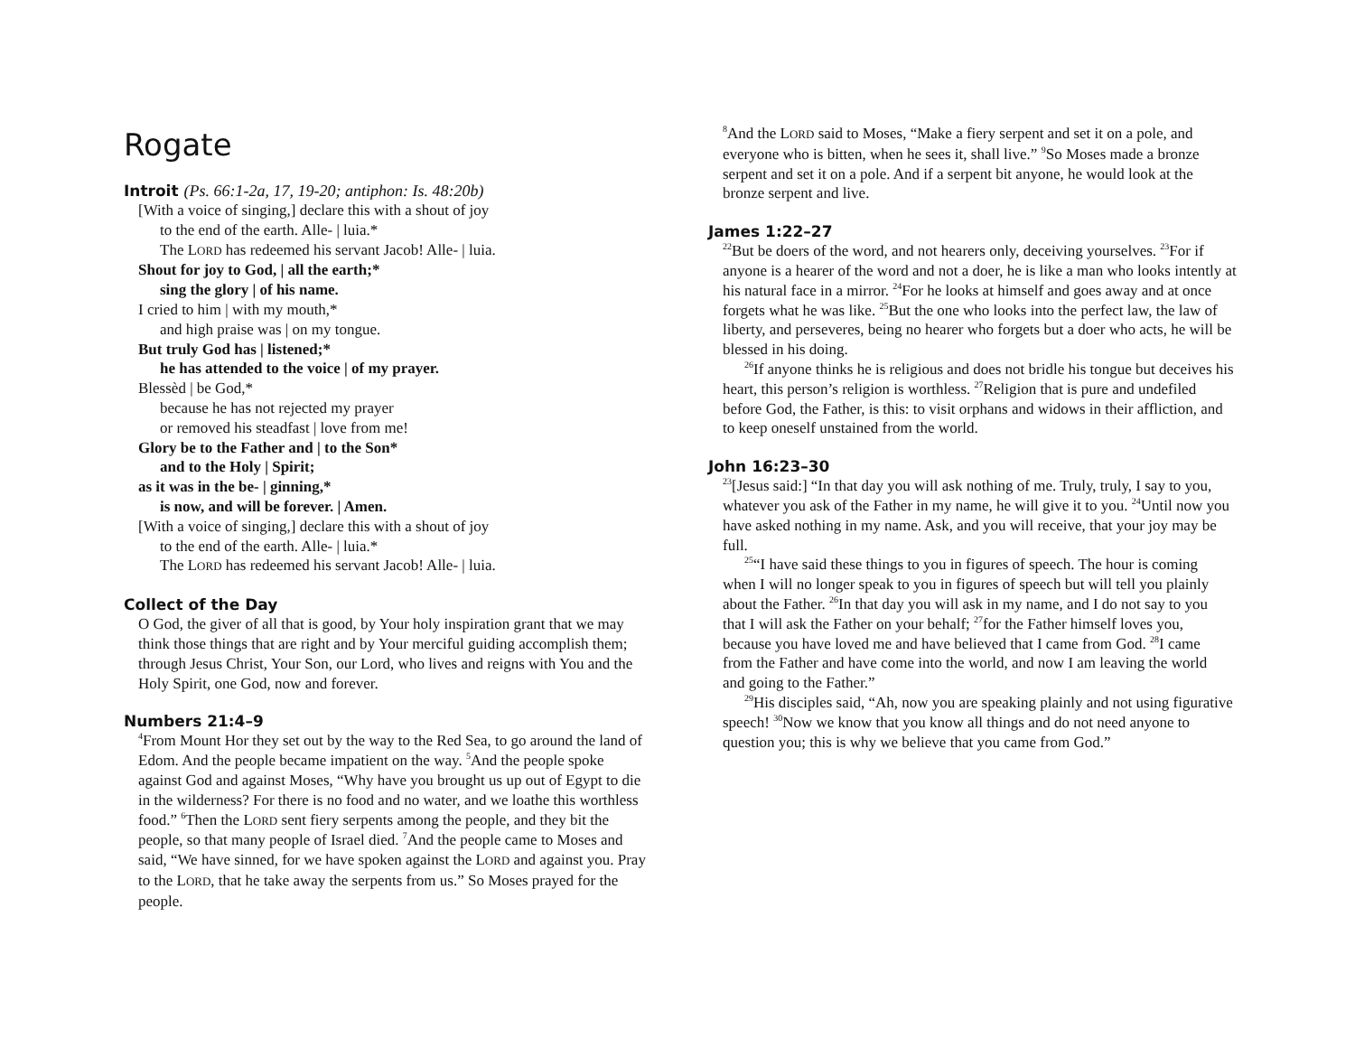Rogate
Introit (Ps. 66:1-2a, 17, 19-20; antiphon: Is. 48:20b)
[With a voice of singing,] declare this with a shout of joy
to the end of the earth. Alle- | luia.*
The LORD has redeemed his servant Jacob! Alle- | luia.
Shout for joy to God, | all the earth;*
sing the glory | of his name.
I cried to him | with my mouth,*
and high praise was | on my tongue.
But truly God has | listened;*
he has attended to the voice | of my prayer.
Blessèd | be God,*
because he has not rejected my prayer
or removed his steadfast | love from me!
Glory be to the Father and | to the Son*
and to the Holy | Spirit;
as it was in the be- | ginning,*
is now, and will be forever. | Amen.
[With a voice of singing,] declare this with a shout of joy
to the end of the earth. Alle- | luia.*
The LORD has redeemed his servant Jacob! Alle- | luia.
Collect of the Day
O God, the giver of all that is good, by Your holy inspiration grant that we may think those things that are right and by Your merciful guiding accomplish them; through Jesus Christ, Your Son, our Lord, who lives and reigns with You and the Holy Spirit, one God, now and forever.
Numbers 21:4–9
<sup>4</sup> From Mount Hor they set out by the way to the Red Sea, to go around the land of Edom. And the people became impatient on the way. <sup>5</sup>And the people spoke against God and against Moses, “Why have you brought us up out of Egypt to die in the wilderness? For there is no food and no water, and we loathe this worthless food.” <sup>6</sup>Then the LORD sent fiery serpents among the people, and they bit the people, so that many people of Israel died. <sup>7</sup>And the people came to Moses and said, “We have sinned, for we have spoken against the LORD and against you. Pray to the LORD, that he take away the serpents from us.” So Moses prayed for the people.
<sup>8</sup> And the LORD said to Moses, “Make a fiery serpent and set it on a pole, and everyone who is bitten, when he sees it, shall live.” <sup>9</sup>So Moses made a bronze serpent and set it on a pole. And if a serpent bit anyone, he would look at the bronze serpent and live.
James 1:22–27
<sup>22</sup> But be doers of the word, and not hearers only, deceiving yourselves. <sup>23</sup>For if anyone is a hearer of the word and not a doer, he is like a man who looks intently at his natural face in a mirror. <sup>24</sup>For he looks at himself and goes away and at once forgets what he was like. <sup>25</sup>But the one who looks into the perfect law, the law of liberty, and perseveres, being no hearer who forgets but a doer who acts, he will be blessed in his doing.
<sup>26</sup> If anyone thinks he is religious and does not bridle his tongue but deceives his heart, this person’s religion is worthless. <sup>27</sup>Religion that is pure and undefiled before God, the Father, is this: to visit orphans and widows in their affliction, and to keep oneself unstained from the world.
John 16:23–30
<sup>23</sup> [Jesus said:] “In that day you will ask nothing of me. Truly, truly, I say to you, whatever you ask of the Father in my name, he will give it to you. <sup>24</sup>Until now you have asked nothing in my name. Ask, and you will receive, that your joy may be full.
<sup>25</sup> “I have said these things to you in figures of speech. The hour is coming when I will no longer speak to you in figures of speech but will tell you plainly about the Father. <sup>26</sup>In that day you will ask in my name, and I do not say to you that I will ask the Father on your behalf; <sup>27</sup>for the Father himself loves you, because you have loved me and have believed that I came from God. <sup>28</sup>I came from the Father and have come into the world, and now I am leaving the world and going to the Father.”
<sup>29</sup> His disciples said, “Ah, now you are speaking plainly and not using figurative speech! <sup>30</sup>Now we know that you know all things and do not need anyone to question you; this is why we believe that you came from God.”